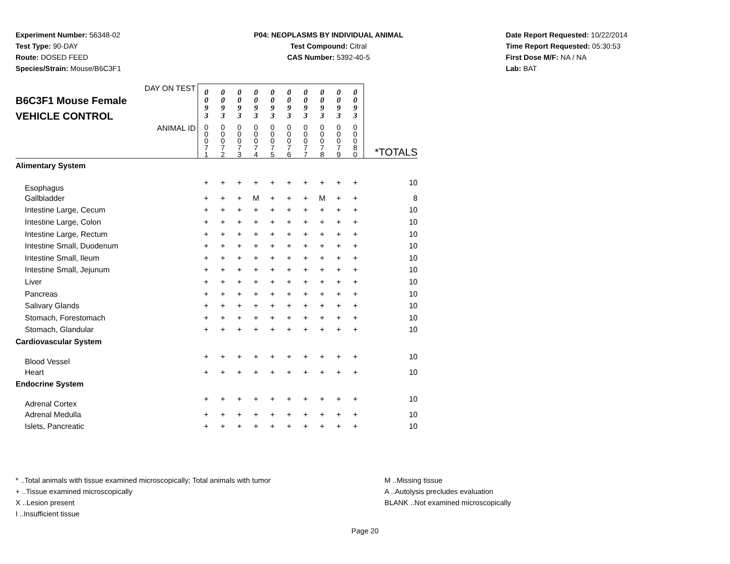Experiment Number: 56348-02
Test Type: 90-DAY
Route: DOSED FEED
Species/Strain: Mouse/B6C3F1
P04: NEOPLASMS BY INDIVIDUAL ANIMAL
Test Compound: Citral
CAS Number: 5392-40-5
Date Report Requested: 10/22/2014
Time Report Requested: 05:30:53
First Dose M/F: NA / NA
Lab: BAT
| DAY ON TEST B6C3F1 Mouse Female VEHICLE CONTROL | 0 0 9 3 | 0 0 9 3 | 0 0 9 3 | 0 0 9 3 | 0 0 9 3 | 0 0 9 3 | 0 0 9 3 | 0 0 9 3 | 0 0 9 3 | 0 0 9 3 | |
| ANIMAL ID | 0 0 0 7 1 | 0 0 0 7 2 | 0 0 0 7 3 | 0 0 0 7 4 | 0 0 0 7 5 | 0 0 0 7 6 | 0 0 0 7 7 | 0 0 0 7 8 | 0 0 0 7 9 | 0 0 0 8 0 | *TOTALS |
| Alimentary System | | | | | | | | | | | |
| Esophagus | + | + | + | + | + | + | + | + | + | + | 10 |
| Gallbladder | + | + | + | M | + | + | + | M | + | + | 8 |
| Intestine Large, Cecum | + | + | + | + | + | + | + | + | + | + | 10 |
| Intestine Large, Colon | + | + | + | + | + | + | + | + | + | + | 10 |
| Intestine Large, Rectum | + | + | + | + | + | + | + | + | + | + | 10 |
| Intestine Small, Duodenum | + | + | + | + | + | + | + | + | + | + | 10 |
| Intestine Small, Ileum | + | + | + | + | + | + | + | + | + | + | 10 |
| Intestine Small, Jejunum | + | + | + | + | + | + | + | + | + | + | 10 |
| Liver | + | + | + | + | + | + | + | + | + | + | 10 |
| Pancreas | + | + | + | + | + | + | + | + | + | + | 10 |
| Salivary Glands | + | + | + | + | + | + | + | + | + | + | 10 |
| Stomach, Forestomach | + | + | + | + | + | + | + | + | + | + | 10 |
| Stomach, Glandular | + | + | + | + | + | + | + | + | + | + | 10 |
| Cardiovascular System | | | | | | | | | | | |
| Blood Vessel | + | + | + | + | + | + | + | + | + | + | 10 |
| Heart | + | + | + | + | + | + | + | + | + | + | 10 |
| Endocrine System | | | | | | | | | | | |
| Adrenal Cortex | + | + | + | + | + | + | + | + | + | + | 10 |
| Adrenal Medulla | + | + | + | + | + | + | + | + | + | + | 10 |
| Islets, Pancreatic | + | + | + | + | + | + | + | + | + | + | 10 |
* ..Total animals with tissue examined microscopically; Total animals with tumor
+ ..Tissue examined microscopically
X ..Lesion present
I ..Insufficient tissue
M ..Missing tissue
A ..Autolysis precludes evaluation
BLANK ..Not examined microscopically
Page 20